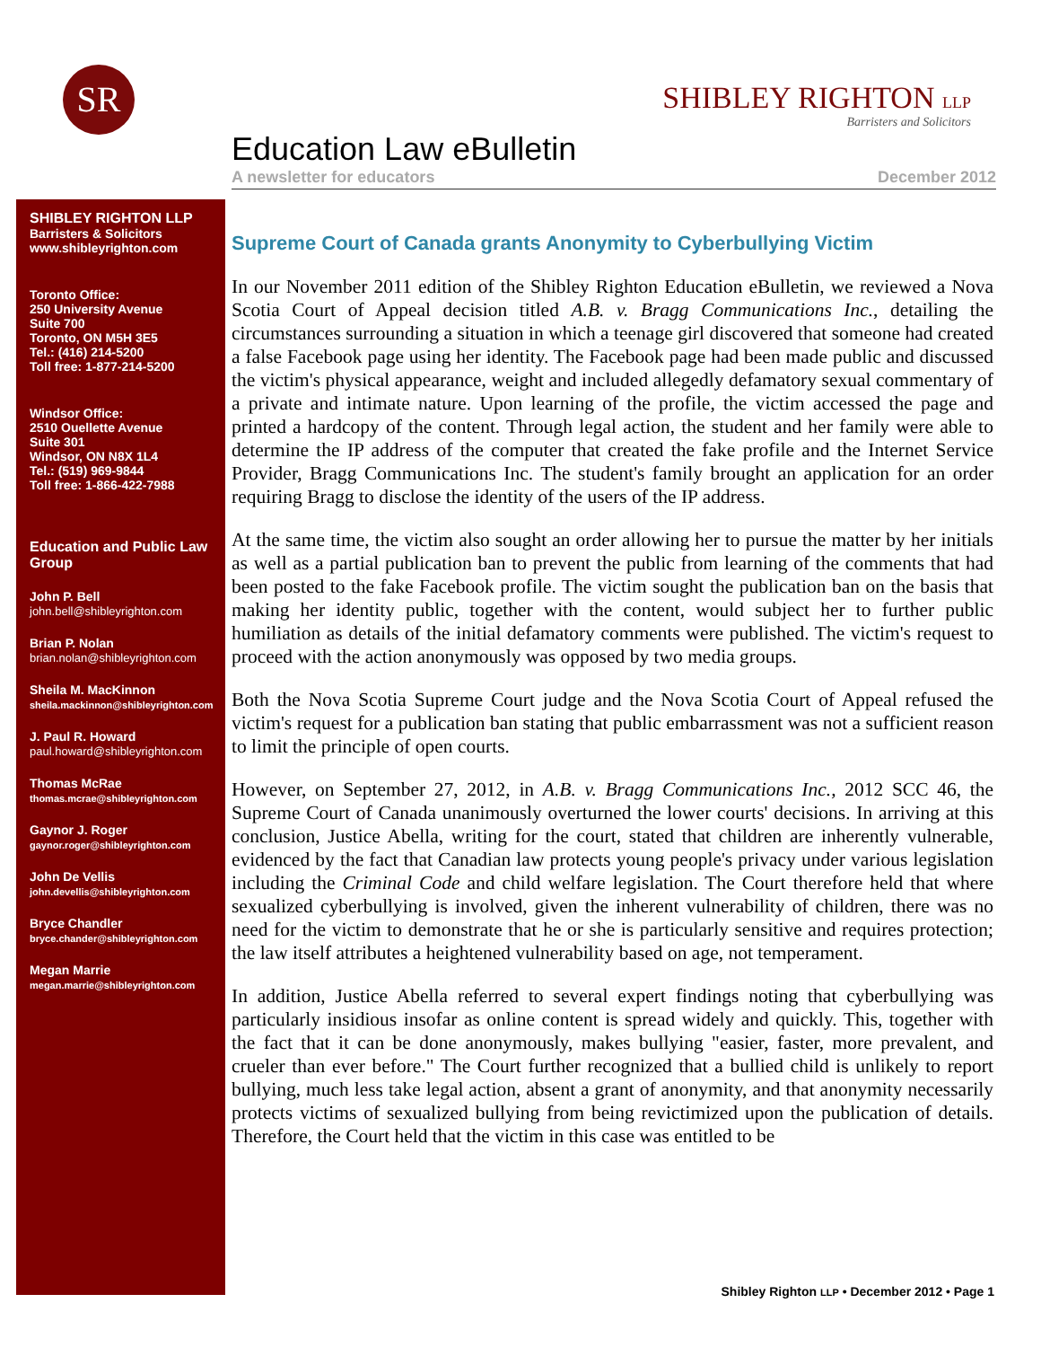SR
SHIBLEY RIGHTON LLP
Barristers and Solicitors
Education Law eBulletin
A newsletter for educators December 2012
SHIBLEY RIGHTON LLP
Barristers & Solicitors
www.shibleyrighton.com
Toronto Office:
250 University Avenue
Suite 700
Toronto, ON M5H 3E5
Tel.: (416) 214-5200
Toll free: 1-877-214-5200
Windsor Office:
2510 Ouellette Avenue
Suite 301
Windsor, ON N8X 1L4
Tel.: (519) 969-9844
Toll free: 1-866-422-7988
Education and Public Law Group
John P. Bell
john.bell@shibleyrighton.com
Brian P. Nolan
brian.nolan@shibleyrighton.com
Sheila M. MacKinnon
sheila.mackinnon@shibleyrighton.com
J. Paul R. Howard
paul.howard@shibleyrighton.com
Thomas McRae
thomas.mcrae@shibleyrighton.com
Gaynor J. Roger
gaynor.roger@shibleyrighton.com
John De Vellis
john.devellis@shibleyrighton.com
Bryce Chandler
bryce.chander@shibleyrighton.com
Megan Marrie
megan.marrie@shibleyrighton.com
Supreme Court of Canada grants Anonymity to Cyberbullying Victim
In our November 2011 edition of the Shibley Righton Education eBulletin, we reviewed a Nova Scotia Court of Appeal decision titled A.B. v. Bragg Communications Inc., detailing the circumstances surrounding a situation in which a teenage girl discovered that someone had created a false Facebook page using her identity. The Facebook page had been made public and discussed the victim's physical appearance, weight and included allegedly defamatory sexual commentary of a private and intimate nature. Upon learning of the profile, the victim accessed the page and printed a hardcopy of the content. Through legal action, the student and her family were able to determine the IP address of the computer that created the fake profile and the Internet Service Provider, Bragg Communications Inc. The student's family brought an application for an order requiring Bragg to disclose the identity of the users of the IP address.
At the same time, the victim also sought an order allowing her to pursue the matter by her initials as well as a partial publication ban to prevent the public from learning of the comments that had been posted to the fake Facebook profile. The victim sought the publication ban on the basis that making her identity public, together with the content, would subject her to further public humiliation as details of the initial defamatory comments were published. The victim's request to proceed with the action anonymously was opposed by two media groups.
Both the Nova Scotia Supreme Court judge and the Nova Scotia Court of Appeal refused the victim's request for a publication ban stating that public embarrassment was not a sufficient reason to limit the principle of open courts.
However, on September 27, 2012, in A.B. v. Bragg Communications Inc., 2012 SCC 46, the Supreme Court of Canada unanimously overturned the lower courts' decisions. In arriving at this conclusion, Justice Abella, writing for the court, stated that children are inherently vulnerable, evidenced by the fact that Canadian law protects young people's privacy under various legislation including the Criminal Code and child welfare legislation. The Court therefore held that where sexualized cyberbullying is involved, given the inherent vulnerability of children, there was no need for the victim to demonstrate that he or she is particularly sensitive and requires protection; the law itself attributes a heightened vulnerability based on age, not temperament.
In addition, Justice Abella referred to several expert findings noting that cyberbullying was particularly insidious insofar as online content is spread widely and quickly. This, together with the fact that it can be done anonymously, makes bullying "easier, faster, more prevalent, and crueler than ever before." The Court further recognized that a bullied child is unlikely to report bullying, much less take legal action, absent a grant of anonymity, and that anonymity necessarily protects victims of sexualized bullying from being revictimized upon the publication of details. Therefore, the Court held that the victim in this case was entitled to be
Shibley Righton LLP • December 2012 • Page 1